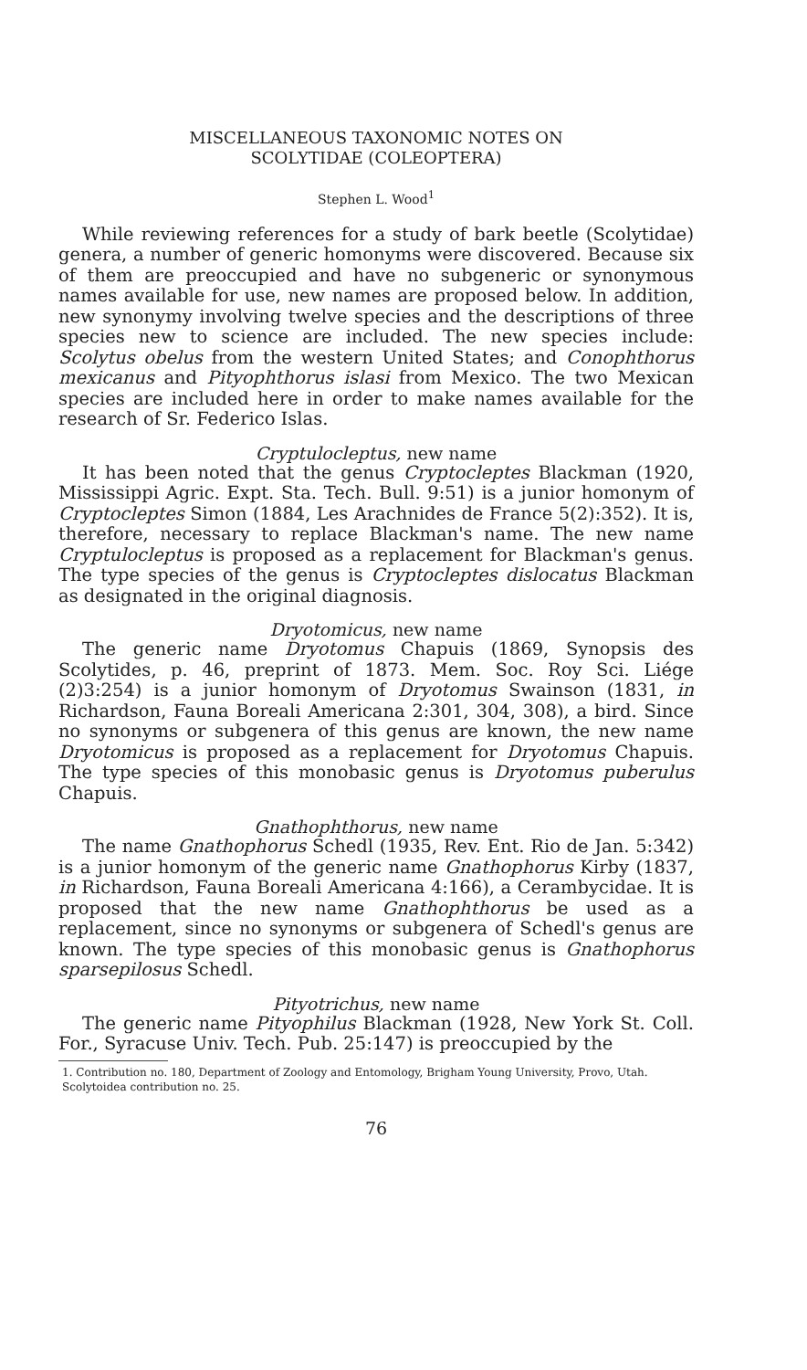MISCELLANEOUS TAXONOMIC NOTES ON
SCOLYTIDAE (COLEOPTERA)
Stephen L. Wood<sup>1</sup>
While reviewing references for a study of bark beetle (Scolytidae) genera, a number of generic homonyms were discovered. Because six of them are preoccupied and have no subgeneric or synonymous names available for use, new names are proposed below. In addition, new synonymy involving twelve species and the descriptions of three species new to science are included. The new species include: Scolytus obelus from the western United States; and Conophthorus mexicanus and Pityophthorus islasi from Mexico. The two Mexican species are included here in order to make names available for the research of Sr. Federico Islas.
Cryptulocleptus, new name
It has been noted that the genus Cryptocleptes Blackman (1920, Mississippi Agric. Expt. Sta. Tech. Bull. 9:51) is a junior homonym of Cryptocleptes Simon (1884, Les Arachnides de France 5(2):352). It is, therefore, necessary to replace Blackman's name. The new name Cryptulocleptus is proposed as a replacement for Blackman's genus. The type species of the genus is Cryptocleptes dislocatus Blackman as designated in the original diagnosis.
Dryotomicus, new name
The generic name Dryotomus Chapuis (1869, Synopsis des Scolytides, p. 46, preprint of 1873. Mem. Soc. Roy Sci. Liége (2)3:254) is a junior homonym of Dryotomus Swainson (1831, in Richardson, Fauna Boreali Americana 2:301, 304, 308), a bird. Since no synonyms or subgenera of this genus are known, the new name Dryotomicus is proposed as a replacement for Dryotomus Chapuis. The type species of this monobasic genus is Dryotomus puberulus Chapuis.
Gnathophthorus, new name
The name Gnathophorus Schedl (1935, Rev. Ent. Rio de Jan. 5:342) is a junior homonym of the generic name Gnathophorus Kirby (1837, in Richardson, Fauna Boreali Americana 4:166), a Cerambycidae. It is proposed that the new name Gnathophthorus be used as a replacement, since no synonyms or subgenera of Schedl's genus are known. The type species of this monobasic genus is Gnathophorus sparsepilosus Schedl.
Pityotrichus, new name
The generic name Pityophilus Blackman (1928, New York St. Coll. For., Syracuse Univ. Tech. Pub. 25:147) is preoccupied by the
1. Contribution no. 180, Department of Zoology and Entomology, Brigham Young University, Provo, Utah. Scolytoidea contribution no. 25.
76